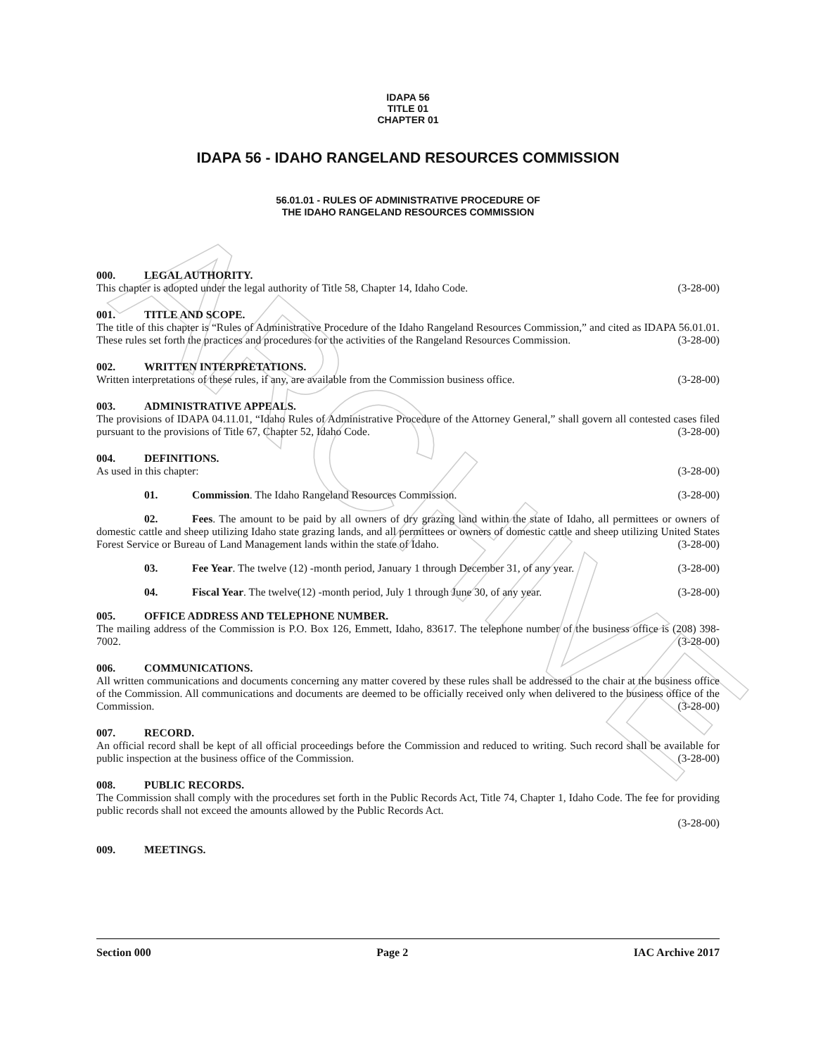ARCHIVE
IDAPA 56
TITLE 01
CHAPTER 01
IDAPA 56 - IDAHO RANGELAND RESOURCES COMMISSION
56.01.01 - RULES OF ADMINISTRATIVE PROCEDURE OF
THE IDAHO RANGELAND RESOURCES COMMISSION
000. LEGAL AUTHORITY.
This chapter is adopted under the legal authority of Title 58, Chapter 14, Idaho Code. (3-28-00)
001. TITLE AND SCOPE.
The title of this chapter is “Rules of Administrative Procedure of the Idaho Rangeland Resources Commission,” and cited as IDAPA 56.01.01. These rules set forth the practices and procedures for the activities of the Rangeland Resources Commission. (3-28-00)
002. WRITTEN INTERPRETATIONS.
Written interpretations of these rules, if any, are available from the Commission business office. (3-28-00)
003. ADMINISTRATIVE APPEALS.
The provisions of IDAPA 04.11.01, “Idaho Rules of Administrative Procedure of the Attorney General,” shall govern all contested cases filed pursuant to the provisions of Title 67, Chapter 52, Idaho Code. (3-28-00)
004. DEFINITIONS.
As used in this chapter: (3-28-00)
01. Commission. The Idaho Rangeland Resources Commission. (3-28-00)
02. Fees. The amount to be paid by all owners of dry grazing land within the state of Idaho, all permittees or owners of domestic cattle and sheep utilizing Idaho state grazing lands, and all permittees or owners of domestic cattle and sheep utilizing United States Forest Service or Bureau of Land Management lands within the state of Idaho. (3-28-00)
03. Fee Year. The twelve (12) -month period, January 1 through December 31, of any year. (3-28-00)
04. Fiscal Year. The twelve(12) -month period, July 1 through June 30, of any year. (3-28-00)
005. OFFICE ADDRESS AND TELEPHONE NUMBER.
The mailing address of the Commission is P.O. Box 126, Emmett, Idaho, 83617. The telephone number of the business office is (208) 398-7002. (3-28-00)
006. COMMUNICATIONS.
All written communications and documents concerning any matter covered by these rules shall be addressed to the chair at the business office of the Commission. All communications and documents are deemed to be officially received only when delivered to the business office of the Commission. (3-28-00)
007. RECORD.
An official record shall be kept of all official proceedings before the Commission and reduced to writing. Such record shall be available for public inspection at the business office of the Commission. (3-28-00)
008. PUBLIC RECORDS.
The Commission shall comply with the procedures set forth in the Public Records Act, Title 74, Chapter 1, Idaho Code. The fee for providing public records shall not exceed the amounts allowed by the Public Records Act.
(3-28-00)
009. MEETINGS.
Section 000 Page 2 IAC Archive 2017